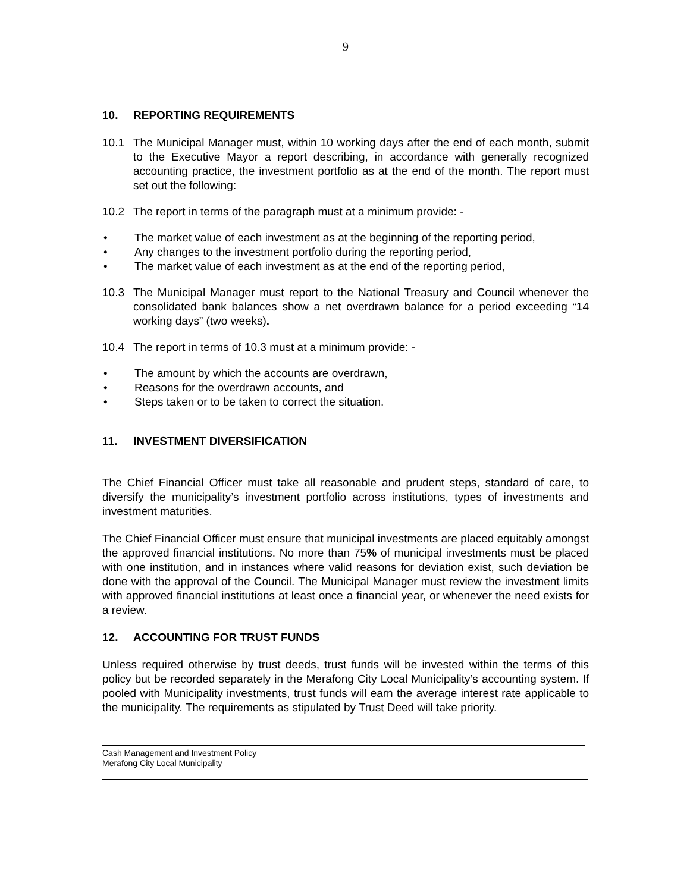9
10. REPORTING REQUIREMENTS
10.1 The Municipal Manager must, within 10 working days after the end of each month, submit to the Executive Mayor a report describing, in accordance with generally recognized accounting practice, the investment portfolio as at the end of the month. The report must set out the following:
10.2 The report in terms of the paragraph must at a minimum provide: -
• The market value of each investment as at the beginning of the reporting period,
• Any changes to the investment portfolio during the reporting period,
• The market value of each investment as at the end of the reporting period,
10.3 The Municipal Manager must report to the National Treasury and Council whenever the consolidated bank balances show a net overdrawn balance for a period exceeding “14 working days” (two weeks).
10.4 The report in terms of 10.3 must at a minimum provide: -
• The amount by which the accounts are overdrawn,
• Reasons for the overdrawn accounts, and
• Steps taken or to be taken to correct the situation.
11. INVESTMENT DIVERSIFICATION
The Chief Financial Officer must take all reasonable and prudent steps, standard of care, to diversify the municipality’s investment portfolio across institutions, types of investments and investment maturities.
The Chief Financial Officer must ensure that municipal investments are placed equitably amongst the approved financial institutions. No more than 75% of municipal investments must be placed with one institution, and in instances where valid reasons for deviation exist, such deviation be done with the approval of the Council. The Municipal Manager must review the investment limits with approved financial institutions at least once a financial year, or whenever the need exists for a review.
12. ACCOUNTING FOR TRUST FUNDS
Unless required otherwise by trust deeds, trust funds will be invested within the terms of this policy but be recorded separately in the Merafong City Local Municipality’s accounting system. If pooled with Municipality investments, trust funds will earn the average interest rate applicable to the municipality. The requirements as stipulated by Trust Deed will take priority.
Cash Management and Investment Policy
Merafong City Local Municipality